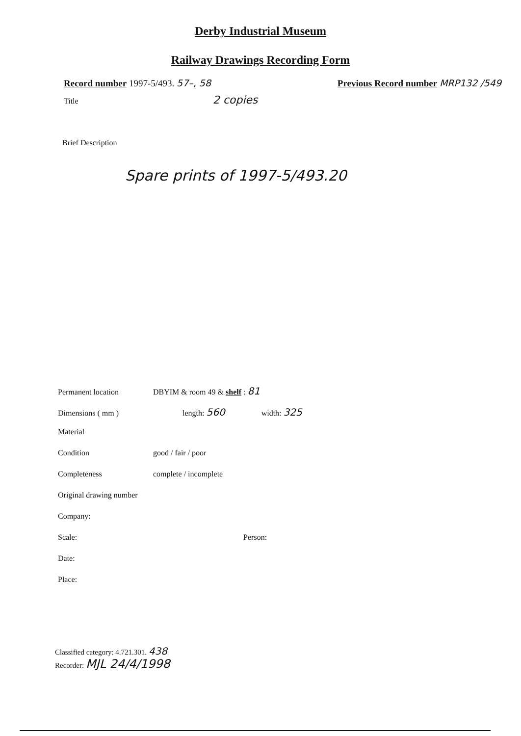Derby Industrial Museum
Railway Drawings Recording Form
Record number 1997-5/493. 57–, 58
Previous Record number MRP132 /549
Title 2 copies
Brief Description
Spare prints of 1997-5/493.20
Permanent location DBYIM & room 49 & shelf : 81
Dimensions ( mm ) length: 560 width: 325
Material
Condition good / fair / poor
Completeness complete / incomplete
Original drawing number
Company:
Scale: Person:
Date:
Place:
Classified category: 4.721.301. 438
Recorder: MJL 24/4/1998